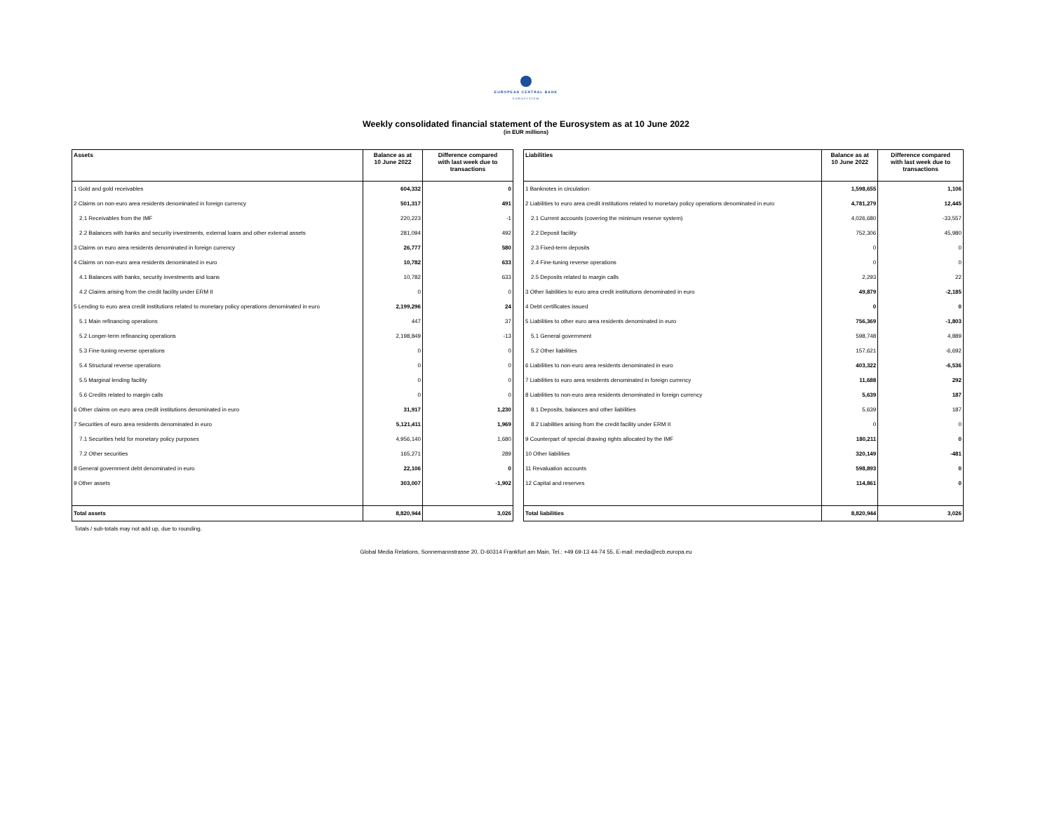EUROPEAN CENTRAL BANK
EUROSYSTEM
Weekly consolidated financial statement of the Eurosystem as at 10 June 2022
(in EUR millions)
| Assets | Balance as at 10 June 2022 | Difference compared with last week due to transactions |
| --- | --- | --- |
| 1 Gold and gold receivables | 604,332 | 0 |
| 2 Claims on non-euro area residents denominated in foreign currency | 501,317 | 491 |
| 2.1 Receivables from the IMF | 220,223 | -1 |
| 2.2 Balances with banks and security investments, external loans and other external assets | 281,094 | 492 |
| 3 Claims on euro area residents denominated in foreign currency | 26,777 | 580 |
| 4 Claims on non-euro area residents denominated in euro | 10,782 | 633 |
| 4.1 Balances with banks, security investments and loans | 10,782 | 633 |
| 4.2 Claims arising from the credit facility under ERM II | 0 | 0 |
| 5 Lending to euro area credit institutions related to monetary policy operations denominated in euro | 2,199,296 | 24 |
| 5.1 Main refinancing operations | 447 | 37 |
| 5.2 Longer-term refinancing operations | 2,198,849 | -13 |
| 5.3 Fine-tuning reverse operations | 0 | 0 |
| 5.4 Structural reverse operations | 0 | 0 |
| 5.5 Marginal lending facility | 0 | 0 |
| 5.6 Credits related to margin calls | 0 | 0 |
| 6 Other claims on euro area credit institutions denominated in euro | 31,917 | 1,230 |
| 7 Securities of euro area residents denominated in euro | 5,121,411 | 1,969 |
| 7.1 Securities held for monetary policy purposes | 4,956,140 | 1,680 |
| 7.2 Other securities | 165,271 | 289 |
| 8 General government debt denominated in euro | 22,106 | 0 |
| 9 Other assets | 303,007 | -1,902 |
| Total assets | 8,820,944 | 3,026 |
| Liabilities | Balance as at 10 June 2022 | Difference compared with last week due to transactions |
| --- | --- | --- |
| 1 Banknotes in circulation | 1,598,655 | 1,106 |
| 2 Liabilities to euro area credit institutions related to monetary policy operations denominated in euro | 4,781,279 | 12,445 |
| 2.1 Current accounts (covering the minimum reserve system) | 4,026,680 | -33,557 |
| 2.2 Deposit facility | 752,306 | 45,980 |
| 2.3 Fixed-term deposits | 0 | 0 |
| 2.4 Fine-tuning reverse operations | 0 | 0 |
| 2.5 Deposits related to margin calls | 2,293 | 22 |
| 3 Other liabilities to euro area credit institutions denominated in euro | 49,879 | -2,185 |
| 4 Debt certificates issued | 0 | 0 |
| 5 Liabilities to other euro area residents denominated in euro | 756,369 | -1,803 |
| 5.1 General government | 598,748 | 4,889 |
| 5.2 Other liabilities | 157,621 | -6,692 |
| 6 Liabilities to non-euro area residents denominated in euro | 403,322 | -6,536 |
| 7 Liabilities to euro area residents denominated in foreign currency | 11,688 | 292 |
| 8 Liabilities to non-euro area residents denominated in foreign currency | 5,639 | 187 |
| 8.1 Deposits, balances and other liabilities | 5,639 | 187 |
| 8.2 Liabilities arising from the credit facility under ERM II | 0 | 0 |
| 9 Counterpart of special drawing rights allocated by the IMF | 180,211 | 0 |
| 10 Other liabilities | 320,149 | -481 |
| 11 Revaluation accounts | 598,893 | 0 |
| 12 Capital and reserves | 114,861 | 0 |
| Total liabilities | 8,820,944 | 3,026 |
Totals / sub-totals may not add up, due to rounding.
Global Media Relations, Sonnemannstrasse 20, D-60314 Frankfurt am Main, Tel.: +49 69-13 44-74 55, E-mail: media@ecb.europa.eu